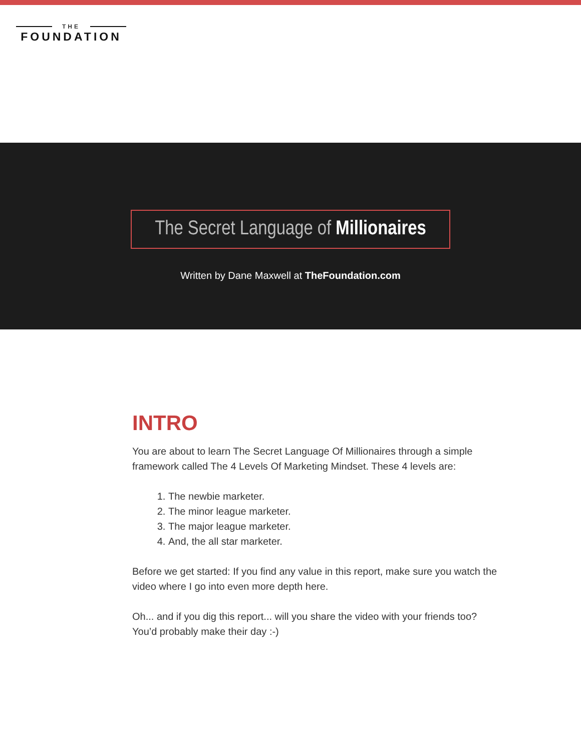THE
FOUNDATION
The Secret Language of Millionaires
Written by Dane Maxwell at TheFoundation.com
INTRO
You are about to learn The Secret Language Of Millionaires through a simple framework called The 4 Levels Of Marketing Mindset. These 4 levels are:
1. The newbie marketer.
2. The minor league marketer.
3. The major league marketer.
4. And, the all star marketer.
Before we get started: If you find any value in this report, make sure you watch the video where I go into even more depth here.
Oh... and if you dig this report... will you share the video with your friends too?
You’d probably make their day :-)